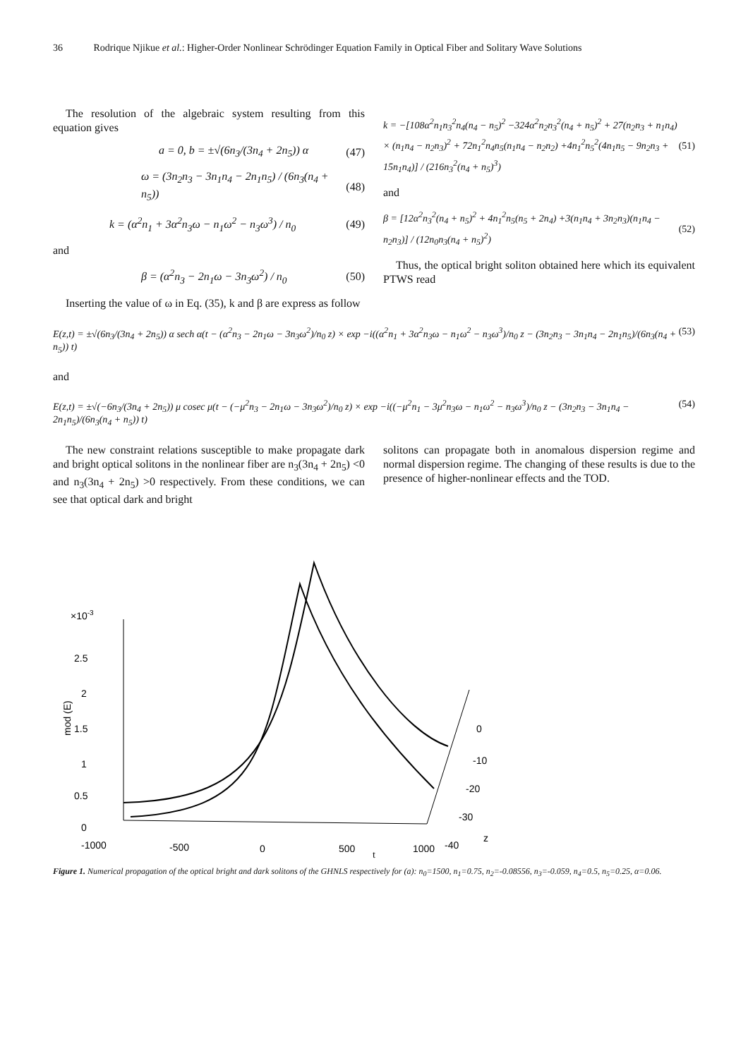36 Rodrique Njikue et al.: Higher-Order Nonlinear Schrödinger Equation Family in Optical Fiber and Solitary Wave Solutions
The resolution of the algebraic system resulting from this equation gives
a = 0, b = ±√(6n<sub>3</sub>/(3n<sub>4</sub> + 2n<sub>5</sub>)) α (47)
ω = (3n<sub>2</sub>n<sub>3</sub> − 3n<sub>1</sub>n<sub>4</sub> − 2n<sub>1</sub>n<sub>5</sub>) / (6n<sub>3</sub>(n<sub>4</sub> + n<sub>5</sub>)) (48)
k = (α<sup>2</sup>n<sub>1</sub> + 3α<sup>2</sup>n<sub>3</sub>ω − n<sub>1</sub>ω<sup>2</sup> − n<sub>3</sub>ω<sup>3</sup>) / n<sub>0</sub> (49)
and
β = (α<sup>2</sup>n<sub>3</sub> − 2n<sub>1</sub>ω − 3n<sub>3</sub>ω<sup>2</sup>) / n<sub>0</sub> (50)
Inserting the value of ω in Eq. (35), k and β are express as follow
k = −[108α<sup>2</sup>n<sub>1</sub>n<sub>3</sub><sup>2</sup>n<sub>4</sub>(n<sub>4</sub> − n<sub>5</sub>)<sup>2</sup> −324α<sup>2</sup>n<sub>2</sub>n<sub>3</sub><sup>2</sup>(n<sub>4</sub> + n<sub>5</sub>)<sup>2</sup> + 27(n<sub>2</sub>n<sub>3</sub> + n<sub>1</sub>n<sub>4</sub>) × (n<sub>1</sub>n<sub>4</sub> − n<sub>2</sub>n<sub>3</sub>)<sup>2</sup> + 72n<sub>1</sub><sup>2</sup>n<sub>4</sub>n<sub>5</sub>(n<sub>1</sub>n<sub>4</sub> − n<sub>2</sub>n<sub>2</sub>) +4n<sub>1</sub><sup>2</sup>n<sub>5</sub><sup>2</sup>(4n<sub>1</sub>n<sub>5</sub> − 9n<sub>2</sub>n<sub>3</sub> + 15n<sub>1</sub>n<sub>4</sub>)] / (216n<sub>3</sub><sup>2</sup>(n<sub>4</sub> + n<sub>5</sub>)<sup>3</sup>) (51)
and
β = [12α<sup>2</sup>n<sub>3</sub><sup>2</sup>(n<sub>4</sub> + n<sub>5</sub>)<sup>2</sup> + 4n<sub>1</sub><sup>2</sup>n<sub>5</sub>(n<sub>5</sub> + 2n<sub>4</sub>) +3(n<sub>1</sub>n<sub>4</sub> + 3n<sub>2</sub>n<sub>3</sub>)(n<sub>1</sub>n<sub>4</sub> − n<sub>2</sub>n<sub>3</sub>)] / (12n<sub>0</sub>n<sub>3</sub>(n<sub>4</sub> + n<sub>5</sub>)<sup>2</sup>) (52)
Thus, the optical bright soliton obtained here which its equivalent PTWS read
E(z,t) = ±√(6n<sub>3</sub>/(3n<sub>4</sub> + 2n<sub>5</sub>)) α sech α(t − (α<sup>2</sup>n<sub>3</sub> − 2n<sub>1</sub>ω − 3n<sub>3</sub>ω<sup>2</sup>)/n<sub>0</sub> z) × exp −i((α<sup>2</sup>n<sub>1</sub> + 3α<sup>2</sup>n<sub>3</sub>ω − n<sub>1</sub>ω<sup>2</sup> − n<sub>3</sub>ω<sup>3</sup>)/n<sub>0</sub> z − (3n<sub>2</sub>n<sub>3</sub> − 3n<sub>1</sub>n<sub>4</sub> − 2n<sub>1</sub>n<sub>5</sub>)/(6n<sub>3</sub>(n<sub>4</sub> + n<sub>5</sub>)) t) (53)
and
E(z,t) = ±√(−6n<sub>3</sub>/(3n<sub>4</sub> + 2n<sub>5</sub>)) μ cosec μ(t − (−μ<sup>2</sup>n<sub>3</sub> − 2n<sub>1</sub>ω − 3n<sub>3</sub>ω<sup>2</sup>)/n<sub>0</sub> z) × exp −i((−μ<sup>2</sup>n<sub>1</sub> − 3μ<sup>2</sup>n<sub>3</sub>ω − n<sub>1</sub>ω<sup>2</sup> − n<sub>3</sub>ω<sup>3</sup>)/n<sub>0</sub> z − (3n<sub>2</sub>n<sub>3</sub> − 3n<sub>1</sub>n<sub>4</sub> − 2n<sub>1</sub>n<sub>5</sub>)/(6n<sub>3</sub>(n<sub>4</sub> + n<sub>5</sub>)) t) (54)
The new constraint relations susceptible to make propagate dark and bright optical solitons in the nonlinear fiber are n<sub>3</sub>(3n<sub>4</sub> + 2n<sub>5</sub>) <0 and n<sub>3</sub>(3n<sub>4</sub> + 2n<sub>5</sub>) >0 respectively. From these conditions, we can see that optical dark and bright
solitons can propagate both in anomalous dispersion regime and normal dispersion regime. The changing of these results is due to the presence of higher-nonlinear effects and the TOD.
×10-3
2.5
2
1.5
1
0.5
0
mod (E)
-1000
-500
0
500
1000
0
-10
-20
-30
-40
z
t
Figure 1. Numerical propagation of the optical bright and dark solitons of the GHNLS respectively for (a): n<sub>0</sub>=1500, n<sub>1</sub>=0.75, n<sub>2</sub>=-0.08556, n<sub>3</sub>=-0.059, n<sub>4</sub>=0.5, n<sub>5</sub>=0.25, α=0.06.